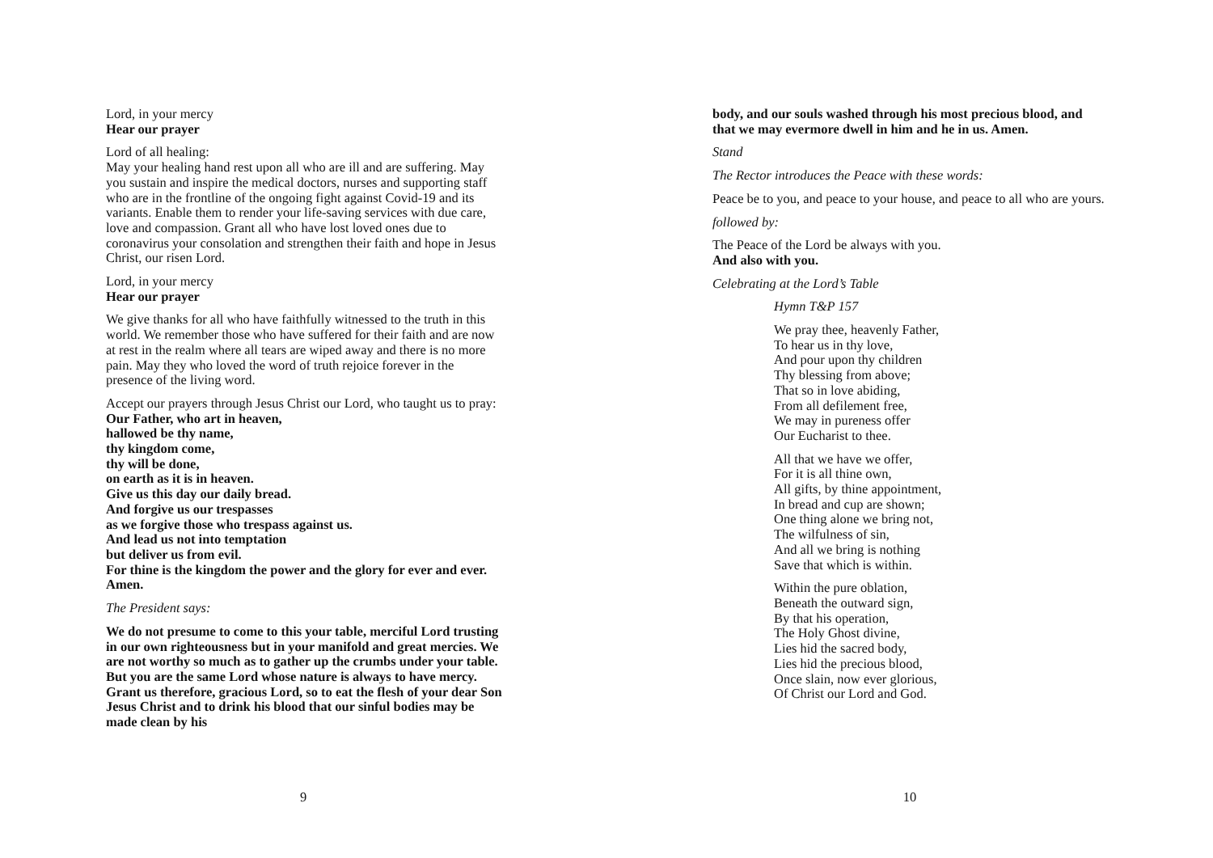Lord, in your mercy
Hear our prayer
Lord of all healing:
May your healing hand rest upon all who are ill and are suffering. May you sustain and inspire the medical doctors, nurses and supporting staff who are in the frontline of the ongoing fight against Covid-19 and its variants. Enable them to render your life-saving services with due care, love and compassion. Grant all who have lost loved ones due to coronavirus your consolation and strengthen their faith and hope in Jesus Christ, our risen Lord.
Lord, in your mercy
Hear our prayer
We give thanks for all who have faithfully witnessed to the truth in this world. We remember those who have suffered for their faith and are now at rest in the realm where all tears are wiped away and there is no more pain. May they who loved the word of truth rejoice forever in the presence of the living word.
Accept our prayers through Jesus Christ our Lord, who taught us to pray:
Our Father, who art in heaven,
hallowed be thy name,
thy kingdom come,
thy will be done,
on earth as it is in heaven.
Give us this day our daily bread.
And forgive us our trespasses
as we forgive those who trespass against us.
And lead us not into temptation
but deliver us from evil.
For thine is the kingdom the power and the glory for ever and ever. Amen.
The President says:
We do not presume to come to this your table, merciful Lord trusting in our own righteousness but in your manifold and great mercies. We are not worthy so much as to gather up the crumbs under your table. But you are the same Lord whose nature is always to have mercy. Grant us therefore, gracious Lord, so to eat the flesh of your dear Son Jesus Christ and to drink his blood that our sinful bodies may be made clean by his
9
body, and our souls washed through his most precious blood, and that we may evermore dwell in him and he in us. Amen.
Stand
The Rector introduces the Peace with these words:
Peace be to you, and peace to your house, and peace to all who are yours.
followed by:
The Peace of the Lord be always with you.
And also with you.
Celebrating at the Lord’s Table
Hymn T&P 157
We pray thee, heavenly Father,
To hear us in thy love,
And pour upon thy children
Thy blessing from above;
That so in love abiding,
From all defilement free,
We may in pureness offer
Our Eucharist to thee.
All that we have we offer,
For it is all thine own,
All gifts, by thine appointment,
In bread and cup are shown;
One thing alone we bring not,
The wilfulness of sin,
And all we bring is nothing
Save that which is within.
Within the pure oblation,
Beneath the outward sign,
By that his operation,
The Holy Ghost divine,
Lies hid the sacred body,
Lies hid the precious blood,
Once slain, now ever glorious,
Of Christ our Lord and God.
10